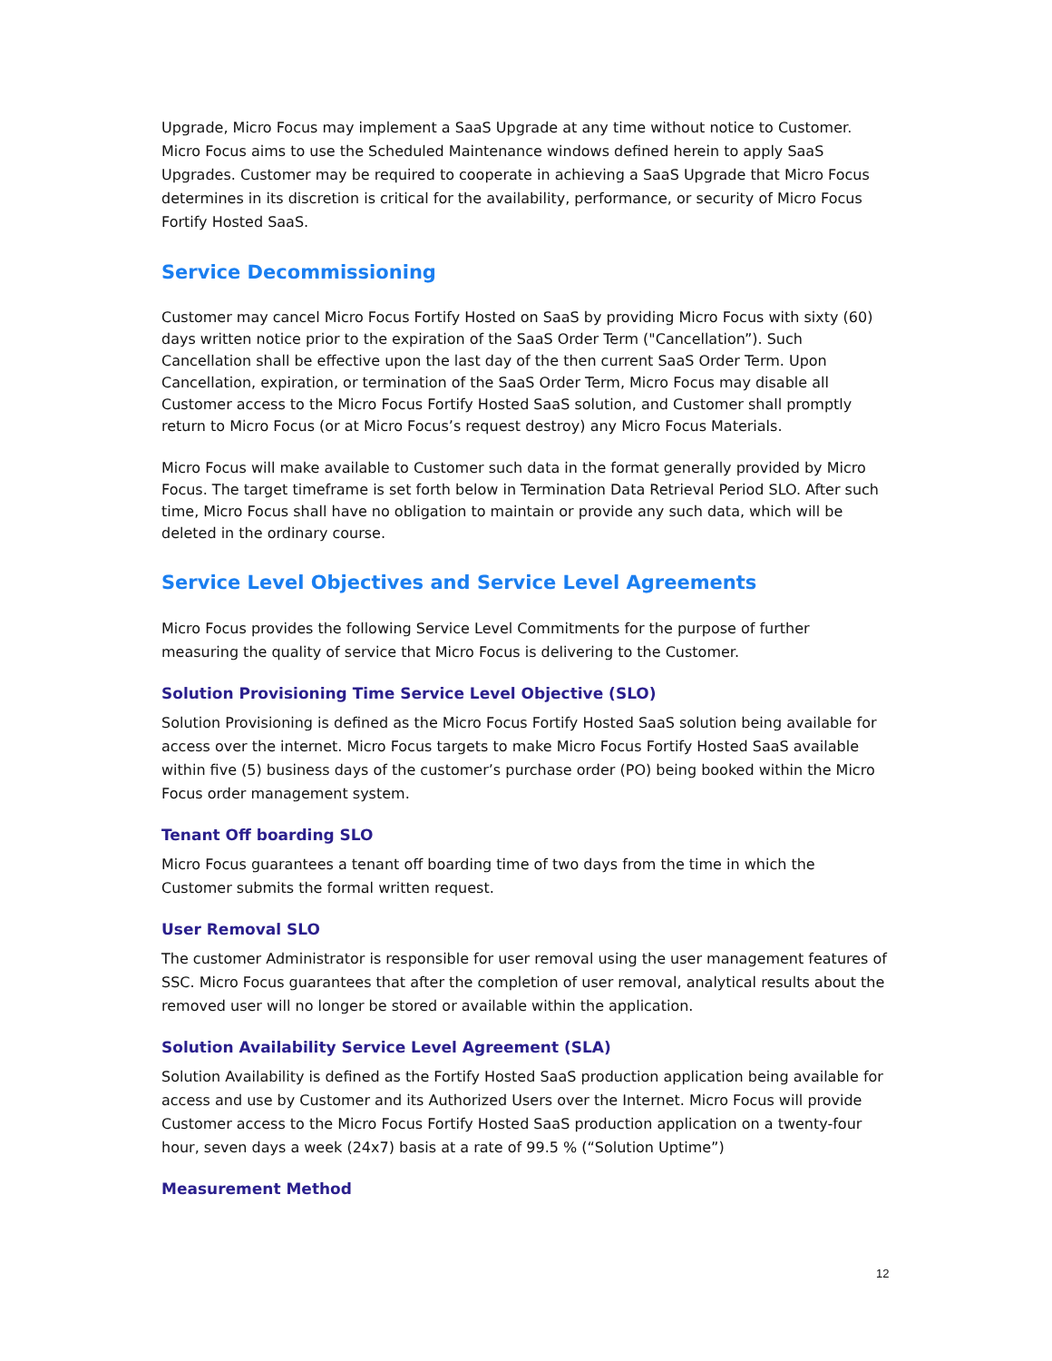Upgrade, Micro Focus may implement a SaaS Upgrade at any time without notice to Customer. Micro Focus aims to use the Scheduled Maintenance windows defined herein to apply SaaS Upgrades. Customer may be required to cooperate in achieving a SaaS Upgrade that Micro Focus determines in its discretion is critical for the availability, performance, or security of Micro Focus Fortify Hosted SaaS.
Service Decommissioning
Customer may cancel Micro Focus Fortify Hosted on SaaS by providing Micro Focus with sixty (60) days written notice prior to the expiration of the SaaS Order Term ("Cancellation”). Such Cancellation shall be effective upon the last day of the then current SaaS Order Term. Upon Cancellation, expiration, or termination of the SaaS Order Term, Micro Focus may disable all Customer access to the Micro Focus Fortify Hosted SaaS solution, and Customer shall promptly return to Micro Focus (or at Micro Focus’s request destroy) any Micro Focus Materials.
Micro Focus will make available to Customer such data in the format generally provided by Micro Focus. The target timeframe is set forth below in Termination Data Retrieval Period SLO. After such time, Micro Focus shall have no obligation to maintain or provide any such data, which will be deleted in the ordinary course.
Service Level Objectives and Service Level Agreements
Micro Focus provides the following Service Level Commitments for the purpose of further measuring the quality of service that Micro Focus is delivering to the Customer.
Solution Provisioning Time Service Level Objective (SLO)
Solution Provisioning is defined as the Micro Focus Fortify Hosted SaaS solution being available for access over the internet. Micro Focus targets to make Micro Focus Fortify Hosted SaaS available within five (5) business days of the customer’s purchase order (PO) being booked within the Micro Focus order management system.
Tenant Off boarding SLO
Micro Focus guarantees a tenant off boarding time of two days from the time in which the Customer submits the formal written request.
User Removal SLO
The customer Administrator is responsible for user removal using the user management features of SSC. Micro Focus guarantees that after the completion of user removal, analytical results about the removed user will no longer be stored or available within the application.
Solution Availability Service Level Agreement (SLA)
Solution Availability is defined as the Fortify Hosted SaaS production application being available for access and use by Customer and its Authorized Users over the Internet. Micro Focus will provide Customer access to the Micro Focus Fortify Hosted SaaS production application on a twenty-four hour, seven days a week (24x7) basis at a rate of 99.5 % (“Solution Uptime”)
Measurement Method
12